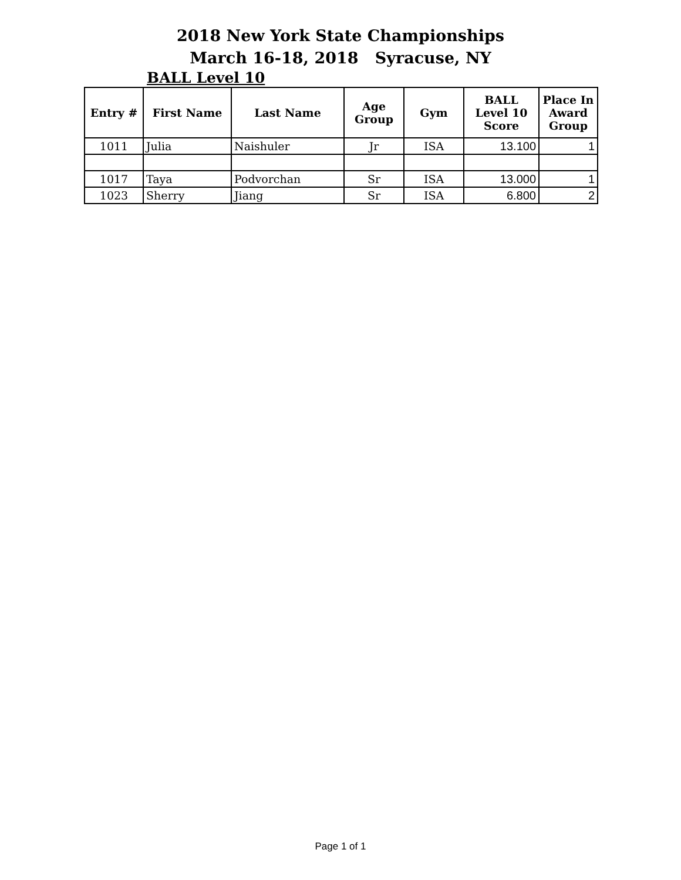2018 New York State Championships
March 16-18, 2018 Syracuse, NY
BALL Level 10
| Entry # | First Name | Last Name | Age Group | Gym | BALL Level 10 Score | Place In Award Group |
| --- | --- | --- | --- | --- | --- | --- |
| 1011 | Julia | Naishuler | Jr | ISA | 13.100 | 1 |
| 1017 | Taya | Podvorchan | Sr | ISA | 13.000 | 1 |
| 1023 | Sherry | Jiang | Sr | ISA | 6.800 | 2 |
Page 1 of 1